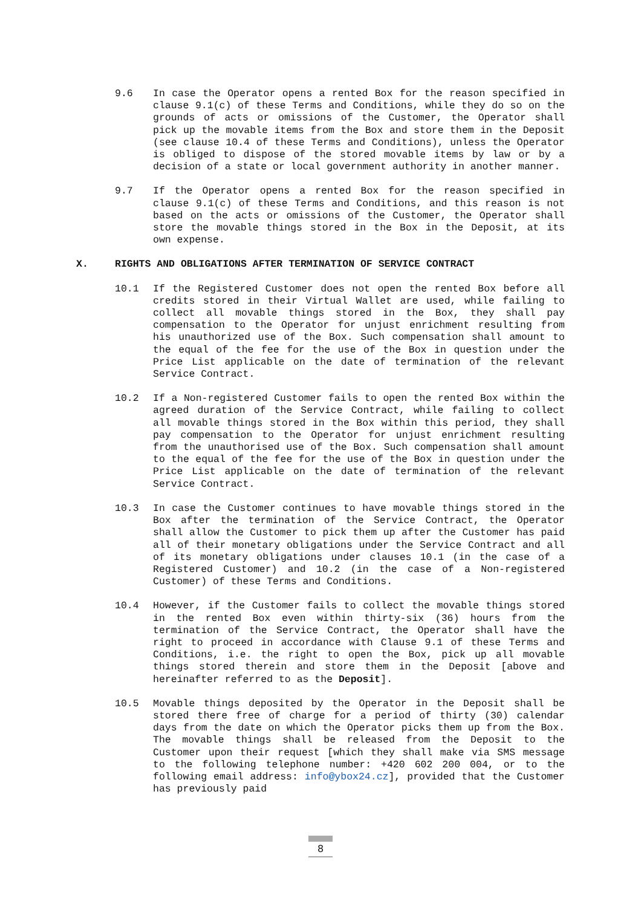9.6 In case the Operator opens a rented Box for the reason specified in clause 9.1(c) of these Terms and Conditions, while they do so on the grounds of acts or omissions of the Customer, the Operator shall pick up the movable items from the Box and store them in the Deposit (see clause 10.4 of these Terms and Conditions), unless the Operator is obliged to dispose of the stored movable items by law or by a decision of a state or local government authority in another manner.
9.7 If the Operator opens a rented Box for the reason specified in clause 9.1(c) of these Terms and Conditions, and this reason is not based on the acts or omissions of the Customer, the Operator shall store the movable things stored in the Box in the Deposit, at its own expense.
X. RIGHTS AND OBLIGATIONS AFTER TERMINATION OF SERVICE CONTRACT
10.1 If the Registered Customer does not open the rented Box before all credits stored in their Virtual Wallet are used, while failing to collect all movable things stored in the Box, they shall pay compensation to the Operator for unjust enrichment resulting from his unauthorized use of the Box. Such compensation shall amount to the equal of the fee for the use of the Box in question under the Price List applicable on the date of termination of the relevant Service Contract.
10.2 If a Non-registered Customer fails to open the rented Box within the agreed duration of the Service Contract, while failing to collect all movable things stored in the Box within this period, they shall pay compensation to the Operator for unjust enrichment resulting from the unauthorised use of the Box. Such compensation shall amount to the equal of the fee for the use of the Box in question under the Price List applicable on the date of termination of the relevant Service Contract.
10.3 In case the Customer continues to have movable things stored in the Box after the termination of the Service Contract, the Operator shall allow the Customer to pick them up after the Customer has paid all of their monetary obligations under the Service Contract and all of its monetary obligations under clauses 10.1 (in the case of a Registered Customer) and 10.2 (in the case of a Non-registered Customer) of these Terms and Conditions.
10.4 However, if the Customer fails to collect the movable things stored in the rented Box even within thirty-six (36) hours from the termination of the Service Contract, the Operator shall have the right to proceed in accordance with Clause 9.1 of these Terms and Conditions, i.e. the right to open the Box, pick up all movable things stored therein and store them in the Deposit [above and hereinafter referred to as the Deposit].
10.5 Movable things deposited by the Operator in the Deposit shall be stored there free of charge for a period of thirty (30) calendar days from the date on which the Operator picks them up from the Box. The movable things shall be released from the Deposit to the Customer upon their request [which they shall make via SMS message to the following telephone number: +420 602 200 004, or to the following email address: info@ybox24.cz], provided that the Customer has previously paid
8